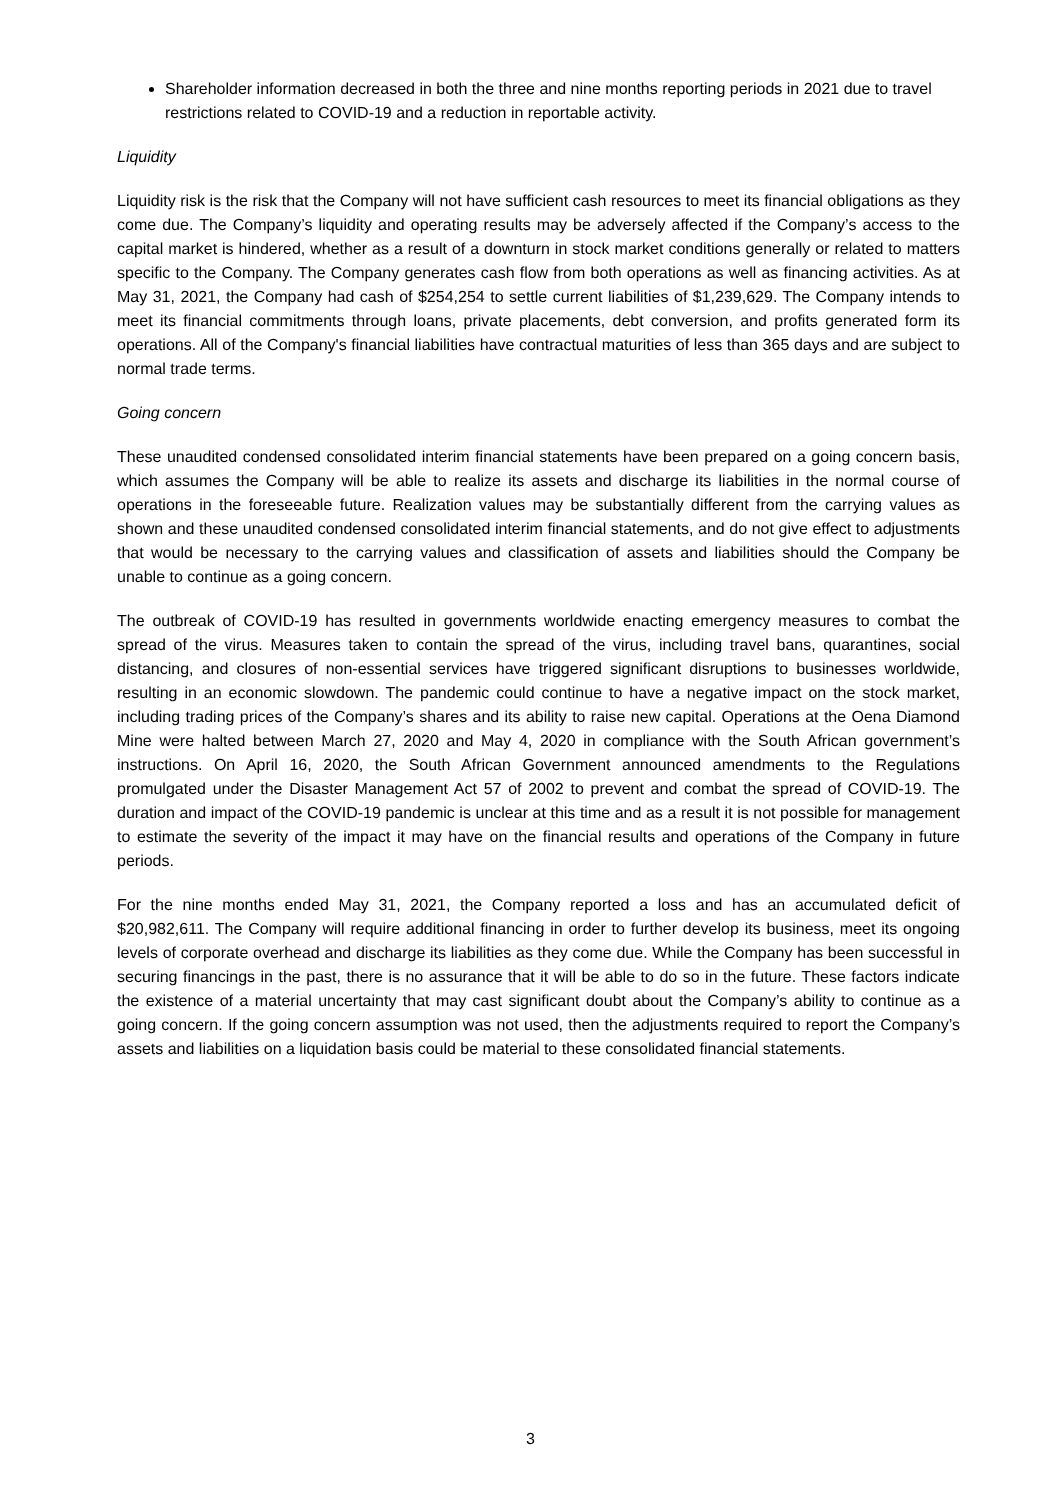Shareholder information decreased in both the three and nine months reporting periods in 2021 due to travel restrictions related to COVID-19 and a reduction in reportable activity.
Liquidity
Liquidity risk is the risk that the Company will not have sufficient cash resources to meet its financial obligations as they come due. The Company’s liquidity and operating results may be adversely affected if the Company’s access to the capital market is hindered, whether as a result of a downturn in stock market conditions generally or related to matters specific to the Company. The Company generates cash flow from both operations as well as financing activities. As at May 31, 2021, the Company had cash of $254,254 to settle current liabilities of $1,239,629. The Company intends to meet its financial commitments through loans, private placements, debt conversion, and profits generated form its operations. All of the Company's financial liabilities have contractual maturities of less than 365 days and are subject to normal trade terms.
Going concern
These unaudited condensed consolidated interim financial statements have been prepared on a going concern basis, which assumes the Company will be able to realize its assets and discharge its liabilities in the normal course of operations in the foreseeable future. Realization values may be substantially different from the carrying values as shown and these unaudited condensed consolidated interim financial statements, and do not give effect to adjustments that would be necessary to the carrying values and classification of assets and liabilities should the Company be unable to continue as a going concern.
The outbreak of COVID-19 has resulted in governments worldwide enacting emergency measures to combat the spread of the virus. Measures taken to contain the spread of the virus, including travel bans, quarantines, social distancing, and closures of non-essential services have triggered significant disruptions to businesses worldwide, resulting in an economic slowdown. The pandemic could continue to have a negative impact on the stock market, including trading prices of the Company’s shares and its ability to raise new capital. Operations at the Oena Diamond Mine were halted between March 27, 2020 and May 4, 2020 in compliance with the South African government’s instructions. On April 16, 2020, the South African Government announced amendments to the Regulations promulgated under the Disaster Management Act 57 of 2002 to prevent and combat the spread of COVID-19. The duration and impact of the COVID-19 pandemic is unclear at this time and as a result it is not possible for management to estimate the severity of the impact it may have on the financial results and operations of the Company in future periods.
For the nine months ended May 31, 2021, the Company reported a loss and has an accumulated deficit of $20,982,611. The Company will require additional financing in order to further develop its business, meet its ongoing levels of corporate overhead and discharge its liabilities as they come due. While the Company has been successful in securing financings in the past, there is no assurance that it will be able to do so in the future. These factors indicate the existence of a material uncertainty that may cast significant doubt about the Company’s ability to continue as a going concern. If the going concern assumption was not used, then the adjustments required to report the Company’s assets and liabilities on a liquidation basis could be material to these consolidated financial statements.
3